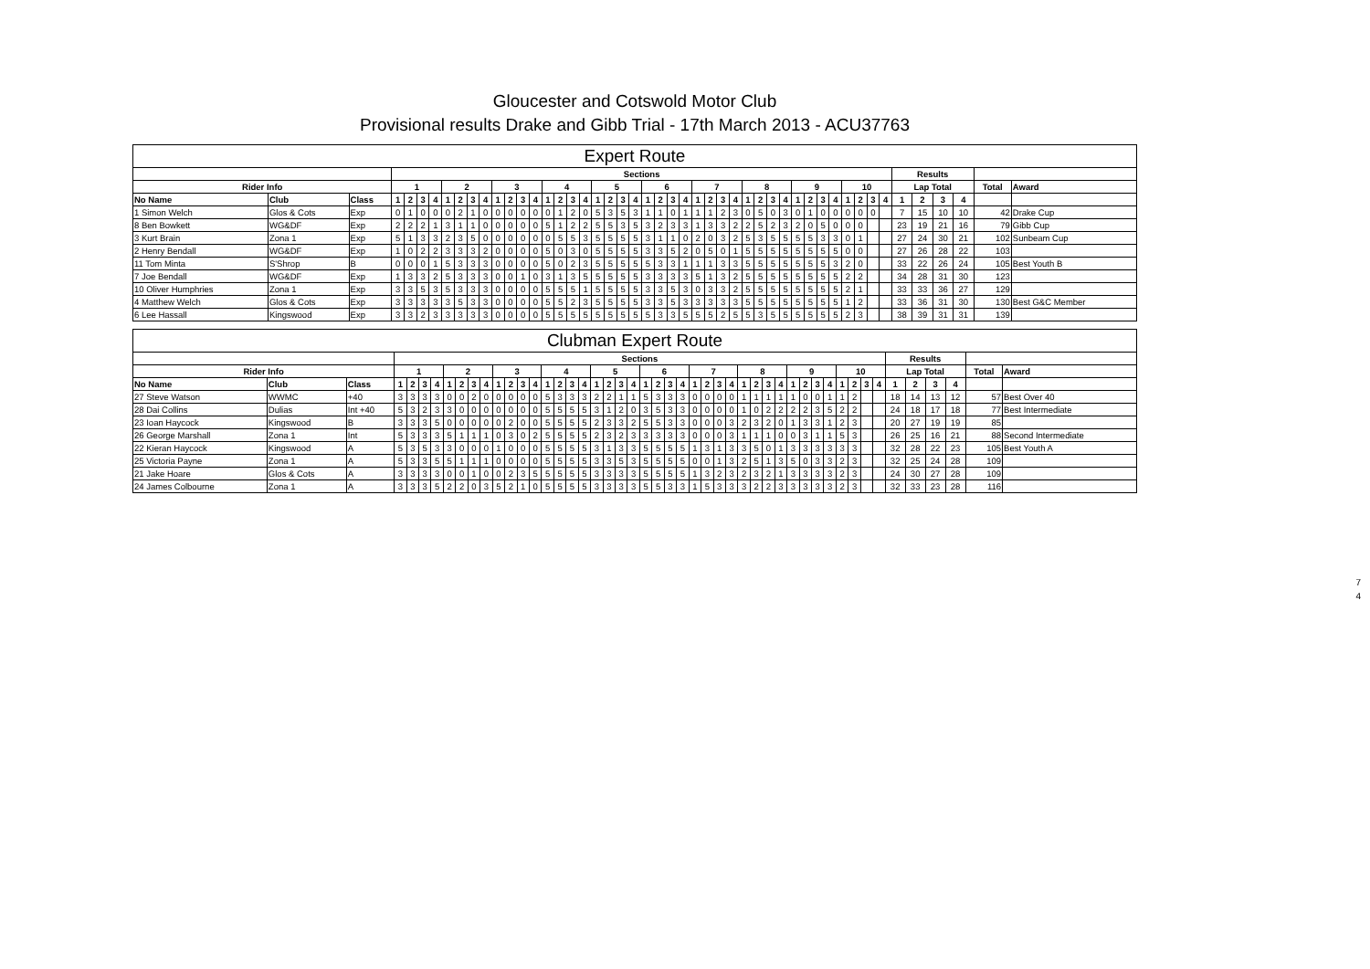Gloucester and Cotswold Motor Club
Provisional results Drake and Gibb Trial - 17th March 2013 - ACU37763
| Expert Route | | | | | | | | | | | | | | | | | | | | | | | | | | | | | | | | | | | | | | | | | | | | | | | | |
| --- | --- | --- | --- | --- | --- | --- | --- | --- | --- | --- | --- | --- | --- | --- | --- | --- | --- | --- | --- | --- | --- | --- | --- | --- | --- | --- | --- | --- | --- | --- | --- | --- | --- | --- | --- | --- | --- | --- | --- | --- | --- | --- | --- | --- | --- | --- | --- | --- |
| | | | Sections | | | | | | | | | | | | | | | | | | | | | | | | | | | | | | | | | | | | | | | | Results | | | | | |
| Rider Info | | | 1 | | | | 2 | | | | 3 | | | | 4 | | | | 5 | | | | 6 | | | | 7 | | | | 8 | | | | 9 | | | | 10 | | | | Lap Total | | | | Total | Award |
| No Name | Club | Class | 1 | 2 | 3 | 4 | 1 | 2 | 3 | 4 | 1 | 2 | 3 | 4 | 1 | 2 | 3 | 4 | 1 | 2 | 3 | 4 | 1 | 2 | 3 | 4 | 1 | 2 | 3 | 4 | 1 | 2 | 3 | 4 | 1 | 2 | 3 | 4 | 1 | 2 | 3 | 4 | 1 | 2 | 3 | 4 | | |
| 1 Simon Welch | Glos & Cots | Exp | 0 | 1 | 0 | 0 | 0 | 2 | 1 | 0 | 0 | 0 | 0 | 0 | 0 | 1 | 2 | 0 | 5 | 3 | 5 | 3 | 1 | 1 | 0 | 1 | 1 | 1 | 2 | 3 | 0 | 5 | 0 | 3 | 0 | 1 | 0 | 0 | 0 | 0 | 0 | | 7 | 15 | 10 | 10 | 42 | Drake Cup |
| 8 Ben Bowkett | WG&DF | Exp | 2 | 2 | 2 | 1 | 3 | 1 | 1 | 0 | 0 | 0 | 0 | 0 | 5 | 1 | 2 | 2 | 5 | 5 | 3 | 5 | 3 | 2 | 3 | 3 | 1 | 3 | 3 | 2 | 2 | 5 | 2 | 3 | 2 | 0 | 5 | 0 | 0 | 0 | | | 23 | 19 | 21 | 16 | 79 | Gibb Cup |
| 3 Kurt Brain | Zona 1 | Exp | 5 | 1 | 3 | 3 | 2 | 3 | 5 | 0 | 0 | 0 | 0 | 0 | 0 | 5 | 5 | 3 | 5 | 5 | 5 | 5 | 3 | 1 | 1 | 0 | 2 | 0 | 3 | 2 | 5 | 3 | 5 | 5 | 5 | 5 | 3 | 3 | 0 | 1 | | | 27 | 24 | 30 | 21 | 102 | Sunbeam Cup |
| 2 Henry Bendall | WG&DF | Exp | 1 | 0 | 2 | 2 | 3 | 3 | 3 | 2 | 0 | 0 | 0 | 0 | 5 | 0 | 3 | 0 | 5 | 5 | 5 | 5 | 3 | 3 | 5 | 2 | 0 | 5 | 0 | 1 | 5 | 5 | 5 | 5 | 5 | 5 | 5 | 5 | 0 | 0 | | | 27 | 26 | 28 | 22 | 103 | |
| 11 Tom Minta | S'Shrop | B | 0 | 0 | 0 | 1 | 5 | 3 | 3 | 3 | 0 | 0 | 0 | 0 | 5 | 0 | 2 | 3 | 5 | 5 | 5 | 5 | 5 | 3 | 3 | 1 | 1 | 1 | 3 | 3 | 5 | 5 | 5 | 5 | 5 | 5 | 5 | 3 | 2 | 0 | | | 33 | 22 | 26 | 24 | 105 | Best Youth B |
| 7 Joe Bendall | WG&DF | Exp | 1 | 3 | 3 | 2 | 5 | 3 | 3 | 3 | 0 | 0 | 1 | 0 | 3 | 1 | 3 | 5 | 5 | 5 | 5 | 5 | 3 | 3 | 3 | 3 | 5 | 1 | 3 | 2 | 5 | 5 | 5 | 5 | 5 | 5 | 5 | 5 | 2 | 2 | | | 34 | 28 | 31 | 30 | 123 | |
| 10 Oliver Humphries | Zona 1 | Exp | 3 | 3 | 5 | 3 | 5 | 3 | 3 | 3 | 0 | 0 | 0 | 0 | 5 | 5 | 5 | 1 | 5 | 5 | 5 | 5 | 3 | 3 | 5 | 3 | 0 | 3 | 3 | 2 | 5 | 5 | 5 | 5 | 5 | 5 | 5 | 5 | 2 | 1 | | | 33 | 33 | 36 | 27 | 129 | |
| 4 Matthew Welch | Glos & Cots | Exp | 3 | 3 | 3 | 3 | 3 | 5 | 3 | 3 | 0 | 0 | 0 | 0 | 5 | 5 | 2 | 3 | 5 | 5 | 5 | 5 | 3 | 3 | 5 | 3 | 3 | 3 | 3 | 3 | 5 | 5 | 5 | 5 | 5 | 5 | 5 | 5 | 1 | 2 | | | 33 | 36 | 31 | 30 | 130 | Best G&C Member |
| 6 Lee Hassall | Kingswood | Exp | 3 | 3 | 2 | 3 | 3 | 3 | 3 | 3 | 0 | 0 | 0 | 0 | 5 | 5 | 5 | 5 | 5 | 5 | 5 | 5 | 5 | 3 | 3 | 5 | 5 | 5 | 2 | 5 | 5 | 3 | 5 | 5 | 5 | 5 | 5 | 5 | 2 | 3 | | | 38 | 39 | 31 | 31 | 139 | |
| Clubman Expert Route | | | | | | | | | | | | | | | | | | | | | | | | | | | | | | | | | | | | | | | | | | | | | | | | |
| --- | --- | --- | --- | --- | --- | --- | --- | --- | --- | --- | --- | --- | --- | --- | --- | --- | --- | --- | --- | --- | --- | --- | --- | --- | --- | --- | --- | --- | --- | --- | --- | --- | --- | --- | --- | --- | --- | --- | --- | --- | --- | --- | --- | --- | --- | --- | --- | --- |
| | | | Sections | | | | | | | | | | | | | | | | | | | | | | | | | | | | | | | | | | | | | | | | Results | | | | | |
| Rider Info | | | 1 | | | | 2 | | | | 3 | | | | 4 | | | | 5 | | | | 6 | | | | 7 | | | | 8 | | | | 9 | | | | 10 | | | | Lap Total | | | | Total | Award |
| No Name | Club | Class | 1 | 2 | 3 | 4 | 1 | 2 | 3 | 4 | 1 | 2 | 3 | 4 | 1 | 2 | 3 | 4 | 1 | 2 | 3 | 4 | 1 | 2 | 3 | 4 | 1 | 2 | 3 | 4 | 1 | 2 | 3 | 4 | 1 | 2 | 3 | 4 | 1 | 2 | 3 | 4 | 1 | 2 | 3 | 4 | | |
| 27 Steve Watson | WWMC | +40 | 3 | 3 | 3 | 3 | 0 | 0 | 2 | 0 | 0 | 0 | 0 | 0 | 5 | 3 | 3 | 3 | 2 | 2 | 1 | 1 | 5 | 3 | 3 | 3 | 0 | 0 | 0 | 0 | 1 | 1 | 1 | 1 | 1 | 0 | 0 | 1 | 1 | 2 | | | 18 | 14 | 13 | 12 | 57 | Best Over 40 |
| 28 Dai Collins | Dulias | Int +40 | 5 | 3 | 2 | 3 | 3 | 0 | 0 | 0 | 0 | 0 | 0 | 0 | 5 | 5 | 5 | 5 | 3 | 1 | 2 | 0 | 3 | 5 | 3 | 3 | 0 | 0 | 0 | 0 | 1 | 0 | 2 | 2 | 2 | 2 | 3 | 5 | 2 | 2 | | | 24 | 18 | 17 | 18 | 77 | Best Intermediate |
| 23 Ioan Haycock | Kingswood | B | 3 | 3 | 3 | 5 | 0 | 0 | 0 | 0 | 0 | 2 | 0 | 0 | 5 | 5 | 5 | 5 | 2 | 3 | 3 | 2 | 5 | 5 | 3 | 3 | 0 | 0 | 0 | 3 | 2 | 3 | 2 | 0 | 1 | 3 | 3 | 1 | 2 | 3 | | | 20 | 27 | 19 | 19 | 85 | |
| 26 George Marshall | Zona 1 | Int | 5 | 3 | 3 | 3 | 5 | 1 | 1 | 1 | 0 | 3 | 0 | 2 | 5 | 5 | 5 | 5 | 2 | 3 | 2 | 3 | 3 | 3 | 3 | 3 | 0 | 0 | 0 | 3 | 1 | 1 | 1 | 0 | 0 | 3 | 1 | 1 | 5 | 3 | | | 26 | 25 | 16 | 21 | 88 | Second Intermediate |
| 22 Kieran Haycock | Kingswood | A | 5 | 3 | 5 | 3 | 3 | 0 | 0 | 0 | 1 | 0 | 0 | 0 | 5 | 5 | 5 | 5 | 3 | 1 | 3 | 3 | 5 | 5 | 5 | 5 | 1 | 3 | 1 | 3 | 3 | 5 | 0 | 1 | 3 | 3 | 3 | 3 | 3 | 3 | | | 32 | 28 | 22 | 23 | 105 | Best Youth A |
| 25 Victoria Payne | Zona 1 | A | 5 | 3 | 3 | 5 | 5 | 1 | 1 | 1 | 0 | 0 | 0 | 0 | 5 | 5 | 5 | 5 | 3 | 3 | 5 | 3 | 5 | 5 | 5 | 5 | 0 | 0 | 1 | 3 | 2 | 5 | 1 | 3 | 5 | 0 | 3 | 3 | 2 | 3 | | | 32 | 25 | 24 | 28 | 109 | |
| 21 Jake Hoare | Glos & Cots | A | 3 | 3 | 3 | 3 | 0 | 0 | 1 | 0 | 0 | 2 | 3 | 5 | 5 | 5 | 5 | 5 | 3 | 3 | 3 | 3 | 5 | 5 | 5 | 5 | 1 | 3 | 2 | 3 | 2 | 3 | 2 | 1 | 3 | 3 | 3 | 3 | 2 | 3 | | | 24 | 30 | 27 | 28 | 109 | |
| 24 James Colbourne | Zona 1 | A | 3 | 3 | 3 | 5 | 2 | 2 | 0 | 3 | 5 | 2 | 1 | 0 | 5 | 5 | 5 | 5 | 3 | 3 | 3 | 3 | 5 | 5 | 3 | 3 | 1 | 5 | 3 | 3 | 3 | 2 | 2 | 3 | 3 | 3 | 3 | 3 | 2 | 3 | | | 32 | 33 | 23 | 28 | 116 | |
7
4